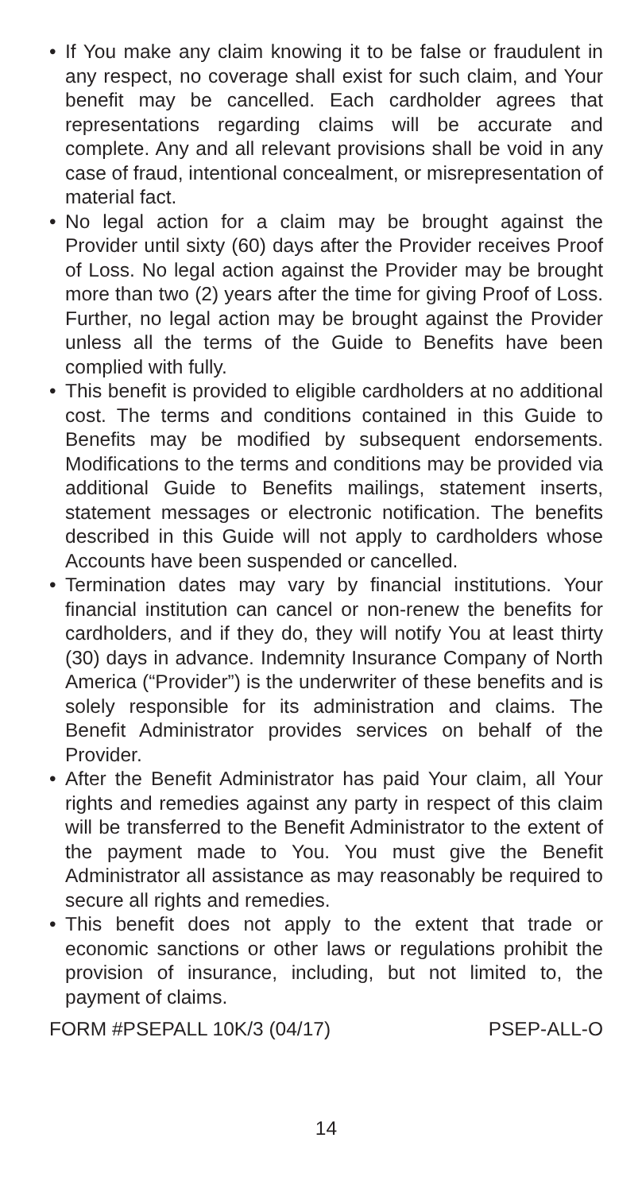• If You make any claim knowing it to be false or fraudulent in any respect, no coverage shall exist for such claim, and Your benefit may be cancelled. Each cardholder agrees that representations regarding claims will be accurate and complete. Any and all relevant provisions shall be void in any case of fraud, intentional concealment, or misrepresentation of material fact.
• No legal action for a claim may be brought against the Provider until sixty (60) days after the Provider receives Proof of Loss. No legal action against the Provider may be brought more than two (2) years after the time for giving Proof of Loss. Further, no legal action may be brought against the Provider unless all the terms of the Guide to Benefits have been complied with fully.
• This benefit is provided to eligible cardholders at no additional cost. The terms and conditions contained in this Guide to Benefits may be modified by subsequent endorsements. Modifications to the terms and conditions may be provided via additional Guide to Benefits mailings, statement inserts, statement messages or electronic notification. The benefits described in this Guide will not apply to cardholders whose Accounts have been suspended or cancelled.
• Termination dates may vary by financial institutions. Your financial institution can cancel or non-renew the benefits for cardholders, and if they do, they will notify You at least thirty (30) days in advance. Indemnity Insurance Company of North America (“Provider”) is the underwriter of these benefits and is solely responsible for its administration and claims. The Benefit Administrator provides services on behalf of the Provider.
• After the Benefit Administrator has paid Your claim, all Your rights and remedies against any party in respect of this claim will be transferred to the Benefit Administrator to the extent of the payment made to You. You must give the Benefit Administrator all assistance as may reasonably be required to secure all rights and remedies.
• This benefit does not apply to the extent that trade or economic sanctions or other laws or regulations prohibit the provision of insurance, including, but not limited to, the payment of claims.
FORM #PSEPALL 10K/3 (04/17) PSEP-ALL-O
14